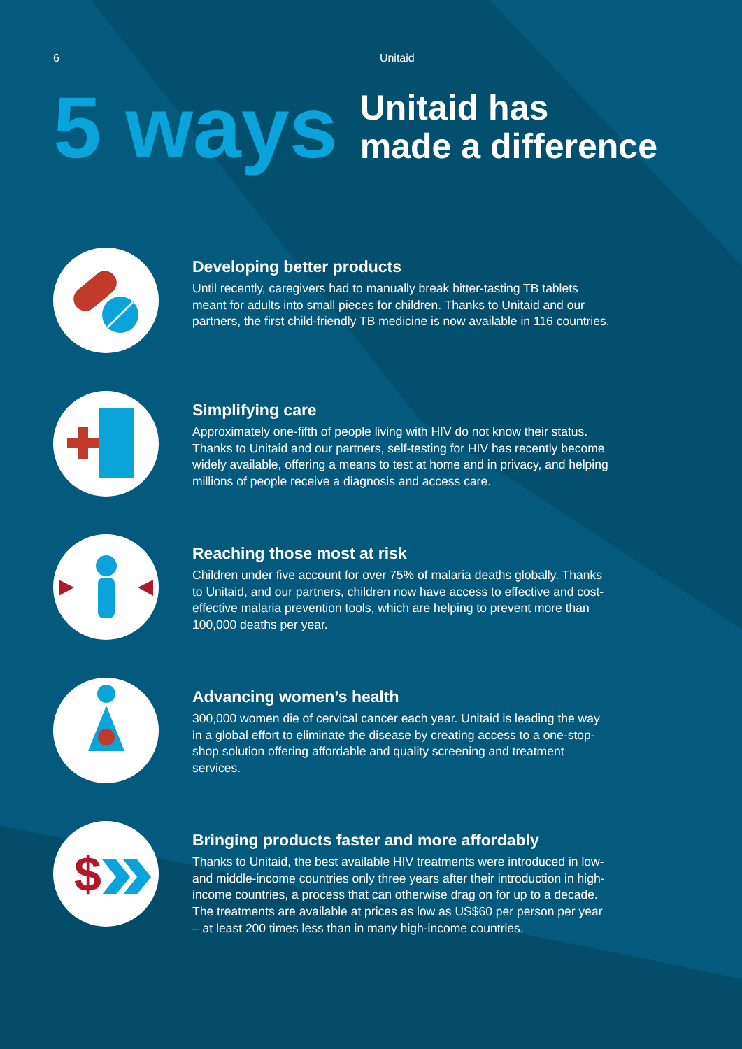6 Unitaid
5 ways
Unitaid has
made a difference
Developing better products
Until recently, caregivers had to manually break bitter-tasting TB tablets meant for adults into small pieces for children. Thanks to Unitaid and our partners, the first child-friendly TB medicine is now available in 116 countries.
Simplifying care
Approximately one-fifth of people living with HIV do not know their status. Thanks to Unitaid and our partners, self-testing for HIV has recently become widely available, offering a means to test at home and in privacy, and helping millions of people receive a diagnosis and access care.
Reaching those most at risk
Children under five account for over 75% of malaria deaths globally. Thanks to Unitaid, and our partners, children now have access to effective and cost-effective malaria prevention tools, which are helping to prevent more than 100,000 deaths per year.
Advancing women’s health
300,000 women die of cervical cancer each year. Unitaid is leading the way in a global effort to eliminate the disease by creating access to a one-stop-shop solution offering affordable and quality screening and treatment services.
$
Bringing products faster and more affordably
Thanks to Unitaid, the best available HIV treatments were introduced in low- and middle-income countries only three years after their introduction in high-income countries, a process that can otherwise drag on for up to a decade. The treatments are available at prices as low as US$60 per person per year – at least 200 times less than in many high-income countries.